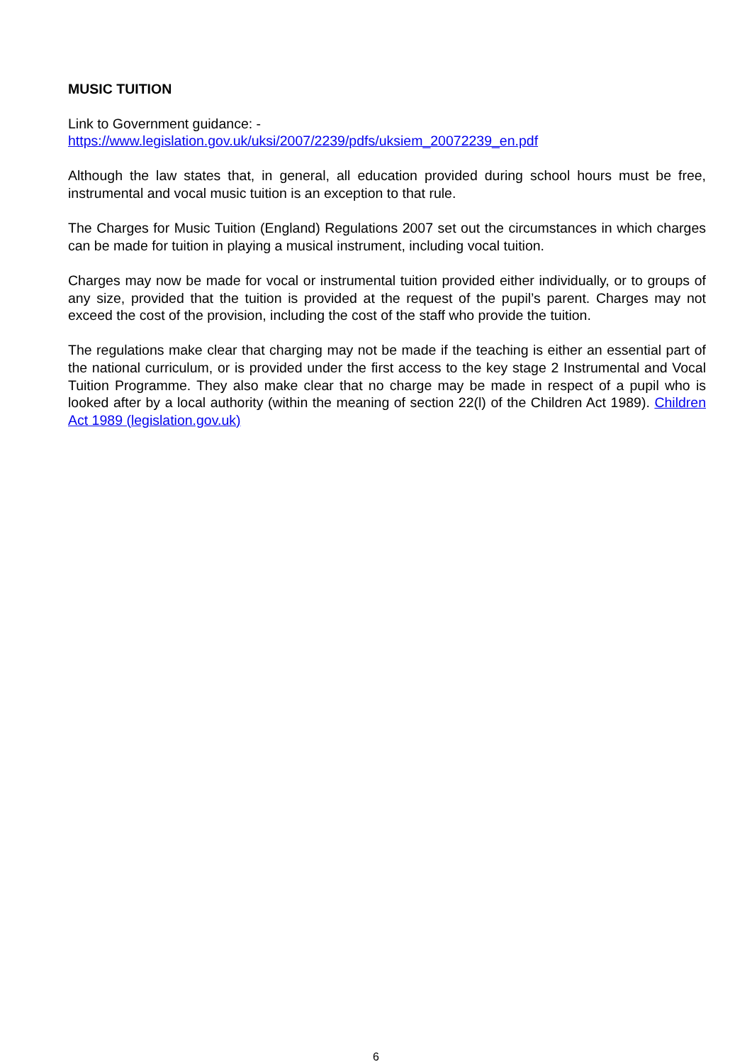MUSIC TUITION
Link to Government guidance: -
https://www.legislation.gov.uk/uksi/2007/2239/pdfs/uksiem_20072239_en.pdf
Although the law states that, in general, all education provided during school hours must be free, instrumental and vocal music tuition is an exception to that rule.
The Charges for Music Tuition (England) Regulations 2007 set out the circumstances in which charges can be made for tuition in playing a musical instrument, including vocal tuition.
Charges may now be made for vocal or instrumental tuition provided either individually, or to groups of any size, provided that the tuition is provided at the request of the pupil’s parent. Charges may not exceed the cost of the provision, including the cost of the staff who provide the tuition.
The regulations make clear that charging may not be made if the teaching is either an essential part of the national curriculum, or is provided under the first access to the key stage 2 Instrumental and Vocal Tuition Programme. They also make clear that no charge may be made in respect of a pupil who is looked after by a local authority (within the meaning of section 22(l) of the Children Act 1989). Children Act 1989 (legislation.gov.uk)
6